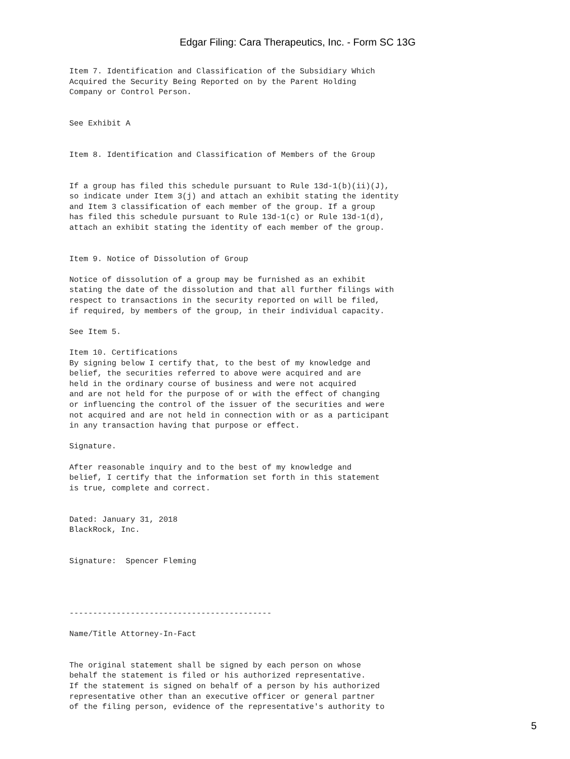Edgar Filing: Cara Therapeutics, Inc. - Form SC 13G
Item 7. Identification and Classification of the Subsidiary Which
Acquired the Security Being Reported on by the Parent Holding
Company or Control Person.


See Exhibit A


Item 8. Identification and Classification of Members of the Group


If a group has filed this schedule pursuant to Rule 13d-1(b)(ii)(J),
so indicate under Item 3(j) and attach an exhibit stating the identity
and Item 3 classification of each member of the group. If a group
has filed this schedule pursuant to Rule 13d-1(c) or Rule 13d-1(d),
attach an exhibit stating the identity of each member of the group.


Item 9. Notice of Dissolution of Group

Notice of dissolution of a group may be furnished as an exhibit
stating the date of the dissolution and that all further filings with
respect to transactions in the security reported on will be filed,
if required, by members of the group, in their individual capacity.

See Item 5.

Item 10. Certifications
By signing below I certify that, to the best of my knowledge and
belief, the securities referred to above were acquired and are
held in the ordinary course of business and were not acquired
and are not held for the purpose of or with the effect of changing
or influencing the control of the issuer of the securities and were
not acquired and are not held in connection with or as a participant
in any transaction having that purpose or effect.

Signature.

After reasonable inquiry and to the best of my knowledge and
belief, I certify that the information set forth in this statement
is true, complete and correct.


Dated: January 31, 2018
BlackRock, Inc.


Signature:  Spencer Fleming




-------------------------------------------

Name/Title Attorney-In-Fact


The original statement shall be signed by each person on whose
behalf the statement is filed or his authorized representative.
If the statement is signed on behalf of a person by his authorized
representative other than an executive officer or general partner
of the filing person, evidence of the representative's authority to
5